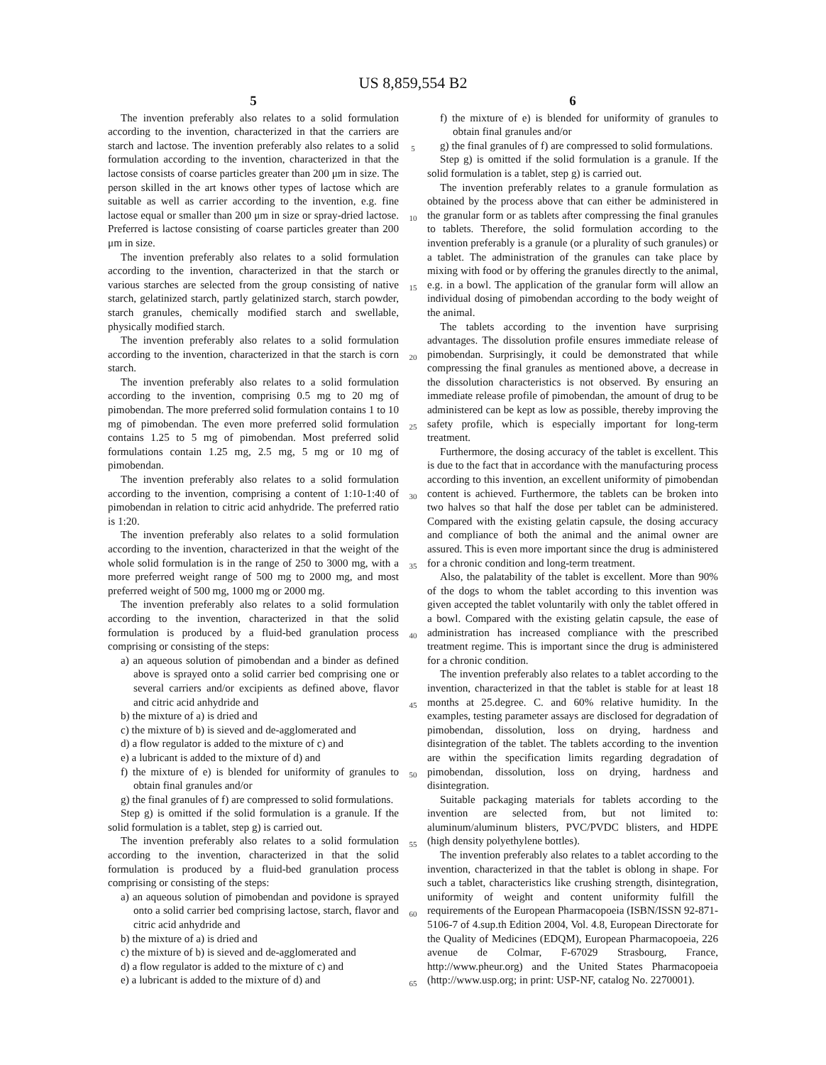US 8,859,554 B2
5
The invention preferably also relates to a solid formulation according to the invention, characterized in that the carriers are starch and lactose. The invention preferably also relates to a solid formulation according to the invention, characterized in that the lactose consists of coarse particles greater than 200 μm in size. The person skilled in the art knows other types of lactose which are suitable as well as carrier according to the invention, e.g. fine lactose equal or smaller than 200 μm in size or spray-dried lactose. Preferred is lactose consisting of coarse particles greater than 200 μm in size.
The invention preferably also relates to a solid formulation according to the invention, characterized in that the starch or various starches are selected from the group consisting of native starch, gelatinized starch, partly gelatinized starch, starch powder, starch granules, chemically modified starch and swellable, physically modified starch.
The invention preferably also relates to a solid formulation according to the invention, characterized in that the starch is corn starch.
The invention preferably also relates to a solid formulation according to the invention, comprising 0.5 mg to 20 mg of pimobendan. The more preferred solid formulation contains 1 to 10 mg of pimobendan. The even more preferred solid formulation contains 1.25 to 5 mg of pimobendan. Most preferred solid formulations contain 1.25 mg, 2.5 mg, 5 mg or 10 mg of pimobendan.
The invention preferably also relates to a solid formulation according to the invention, comprising a content of 1:10-1:40 of pimobendan in relation to citric acid anhydride. The preferred ratio is 1:20.
The invention preferably also relates to a solid formulation according to the invention, characterized in that the weight of the whole solid formulation is in the range of 250 to 3000 mg, with a more preferred weight range of 500 mg to 2000 mg, and most preferred weight of 500 mg, 1000 mg or 2000 mg.
The invention preferably also relates to a solid formulation according to the invention, characterized in that the solid formulation is produced by a fluid-bed granulation process comprising or consisting of the steps:
a) an aqueous solution of pimobendan and a binder as defined above is sprayed onto a solid carrier bed comprising one or several carriers and/or excipients as defined above, flavor and citric acid anhydride and
b) the mixture of a) is dried and
c) the mixture of b) is sieved and de-agglomerated and
d) a flow regulator is added to the mixture of c) and
e) a lubricant is added to the mixture of d) and
f) the mixture of e) is blended for uniformity of granules to obtain final granules and/or
g) the final granules of f) are compressed to solid formulations.
Step g) is omitted if the solid formulation is a granule. If the solid formulation is a tablet, step g) is carried out.
The invention preferably also relates to a solid formulation according to the invention, characterized in that the solid formulation is produced by a fluid-bed granulation process comprising or consisting of the steps:
a) an aqueous solution of pimobendan and povidone is sprayed onto a solid carrier bed comprising lactose, starch, flavor and citric acid anhydride and
b) the mixture of a) is dried and
c) the mixture of b) is sieved and de-agglomerated and
d) a flow regulator is added to the mixture of c) and
e) a lubricant is added to the mixture of d) and
5
10
15
20
25
30
35
40
45
50
55
60
65
6
f) the mixture of e) is blended for uniformity of granules to obtain final granules and/or
g) the final granules of f) are compressed to solid formulations.
Step g) is omitted if the solid formulation is a granule. If the solid formulation is a tablet, step g) is carried out.
The invention preferably relates to a granule formulation as obtained by the process above that can either be administered in the granular form or as tablets after compressing the final granules to tablets. Therefore, the solid formulation according to the invention preferably is a granule (or a plurality of such granules) or a tablet. The administration of the granules can take place by mixing with food or by offering the granules directly to the animal, e.g. in a bowl. The application of the granular form will allow an individual dosing of pimobendan according to the body weight of the animal.
The tablets according to the invention have surprising advantages. The dissolution profile ensures immediate release of pimobendan. Surprisingly, it could be demonstrated that while compressing the final granules as mentioned above, a decrease in the dissolution characteristics is not observed. By ensuring an immediate release profile of pimobendan, the amount of drug to be administered can be kept as low as possible, thereby improving the safety profile, which is especially important for long-term treatment.
Furthermore, the dosing accuracy of the tablet is excellent. This is due to the fact that in accordance with the manufacturing process according to this invention, an excellent uniformity of pimobendan content is achieved. Furthermore, the tablets can be broken into two halves so that half the dose per tablet can be administered. Compared with the existing gelatin capsule, the dosing accuracy and compliance of both the animal and the animal owner are assured. This is even more important since the drug is administered for a chronic condition and long-term treatment.
Also, the palatability of the tablet is excellent. More than 90% of the dogs to whom the tablet according to this invention was given accepted the tablet voluntarily with only the tablet offered in a bowl. Compared with the existing gelatin capsule, the ease of administration has increased compliance with the prescribed treatment regime. This is important since the drug is administered for a chronic condition.
The invention preferably also relates to a tablet according to the invention, characterized in that the tablet is stable for at least 18 months at 25.degree. C. and 60% relative humidity. In the examples, testing parameter assays are disclosed for degradation of pimobendan, dissolution, loss on drying, hardness and disintegration of the tablet. The tablets according to the invention are within the specification limits regarding degradation of pimobendan, dissolution, loss on drying, hardness and disintegration.
Suitable packaging materials for tablets according to the invention are selected from, but not limited to: aluminum/aluminum blisters, PVC/PVDC blisters, and HDPE (high density polyethylene bottles).
The invention preferably also relates to a tablet according to the invention, characterized in that the tablet is oblong in shape. For such a tablet, characteristics like crushing strength, disintegration, uniformity of weight and content uniformity fulfill the requirements of the European Pharmacopoeia (ISBN/ISSN 92-871-5106-7 of 4.sup.th Edition 2004, Vol. 4.8, European Directorate for the Quality of Medicines (EDQM), European Pharmacopoeia, 226 avenue de Colmar, F-67029 Strasbourg, France, http://www.pheur.org) and the United States Pharmacopoeia (http://www.usp.org; in print: USP-NF, catalog No. 2270001).